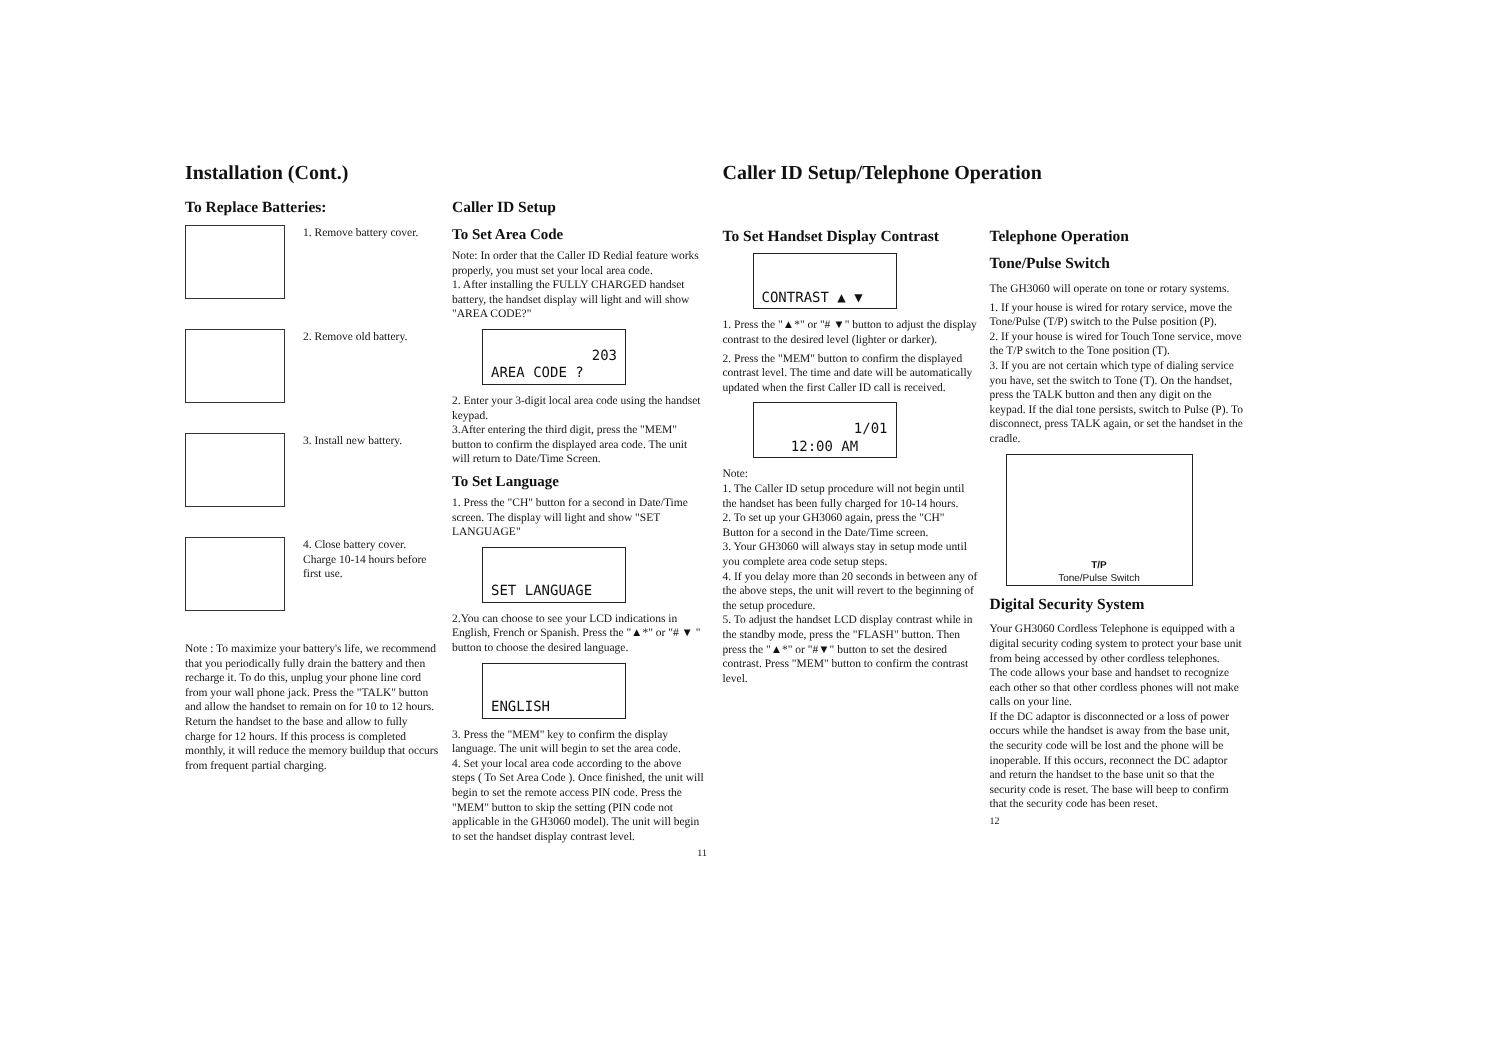Installation (Cont.)
To Replace Batteries:
1. Remove battery cover.
2. Remove old battery.
3. Install new battery.
4. Close battery cover. Charge 10-14 hours before first use.
Note : To maximize your battery's life, we recommend that you periodically fully drain the battery and then recharge it. To do this, unplug your phone line cord from your wall phone jack. Press the "TALK" button and allow the handset to remain on for 10 to 12 hours. Return the handset to the base and allow to fully charge for 12 hours. If this process is completed monthly, it will reduce the memory buildup that occurs from frequent partial charging.
Caller ID Setup
To Set Area Code
Note: In order that the Caller ID Redial feature works properly, you must set your local area code.
1. After installing the FULLY CHARGED handset battery, the handset display will light and will show "AREA CODE?"
203
AREA CODE ?
2. Enter your 3-digit local area code using the handset keypad.
3.After entering the third digit, press the "MEM" button to confirm the displayed area code. The unit will return to Date/Time Screen.
To Set Language
1. Press the "CH" button for a second in Date/Time screen. The display will light and show "SET LANGUAGE"
SET LANGUAGE
2.You can choose to see your LCD indications in English, French or Spanish. Press the "▲*" or "# ▼ " button to choose the desired language.
ENGLISH
3. Press the "MEM" key to confirm the display language. The unit will begin to set the area code.
4. Set your local area code according to the above steps ( To Set Area Code ). Once finished, the unit will begin to set the remote access PIN code. Press the "MEM" button to skip the setting (PIN code not applicable in the GH3060 model). The unit will begin to set the handset display contrast level.
11
Caller ID Setup/Telephone Operation
To Set Handset Display Contrast
CONTRAST ▲ ▼
1. Press the "▲*" or "# ▼" button to adjust the display contrast to the desired level (lighter or darker).
2. Press the "MEM" button to confirm the displayed contrast level. The time and date will be automatically updated when the first Caller ID call is received.
1/01
12:00 AM
Note:
1. The Caller ID setup procedure will not begin until the handset has been fully charged for 10-14 hours.
2. To set up your GH3060 again, press the "CH" Button for a second in the Date/Time screen.
3. Your GH3060 will always stay in setup mode until you complete area code setup steps.
4. If you delay more than 20 seconds in between any of the above steps, the unit will revert to the beginning of the setup procedure.
5. To adjust the handset LCD display contrast while in the standby mode, press the "FLASH" button. Then press the "▲*" or "#▼" button to set the desired contrast. Press "MEM" button to confirm the contrast level.
Telephone Operation
Tone/Pulse Switch
The GH3060 will operate on tone or rotary systems.
1. If your house is wired for rotary service, move the Tone/Pulse (T/P) switch to the Pulse position (P).
2. If your house is wired for Touch Tone service, move the T/P switch to the Tone position (T).
3. If you are not certain which type of dialing service you have, set the switch to Tone (T). On the handset, press the TALK button and then any digit on the keypad. If the dial tone persists, switch to Pulse (P). To disconnect, press TALK again, or set the handset in the cradle.
T/P
Tone/Pulse Switch
Digital Security System
Your GH3060 Cordless Telephone is equipped with a digital security coding system to protect your base unit from being accessed by other cordless telephones.
The code allows your base and handset to recognize each other so that other cordless phones will not make calls on your line.
If the DC adaptor is disconnected or a loss of power occurs while the handset is away from the base unit, the security code will be lost and the phone will be inoperable. If this occurs, reconnect the DC adaptor and return the handset to the base unit so that the security code is reset. The base will beep to confirm that the security code has been reset.
12